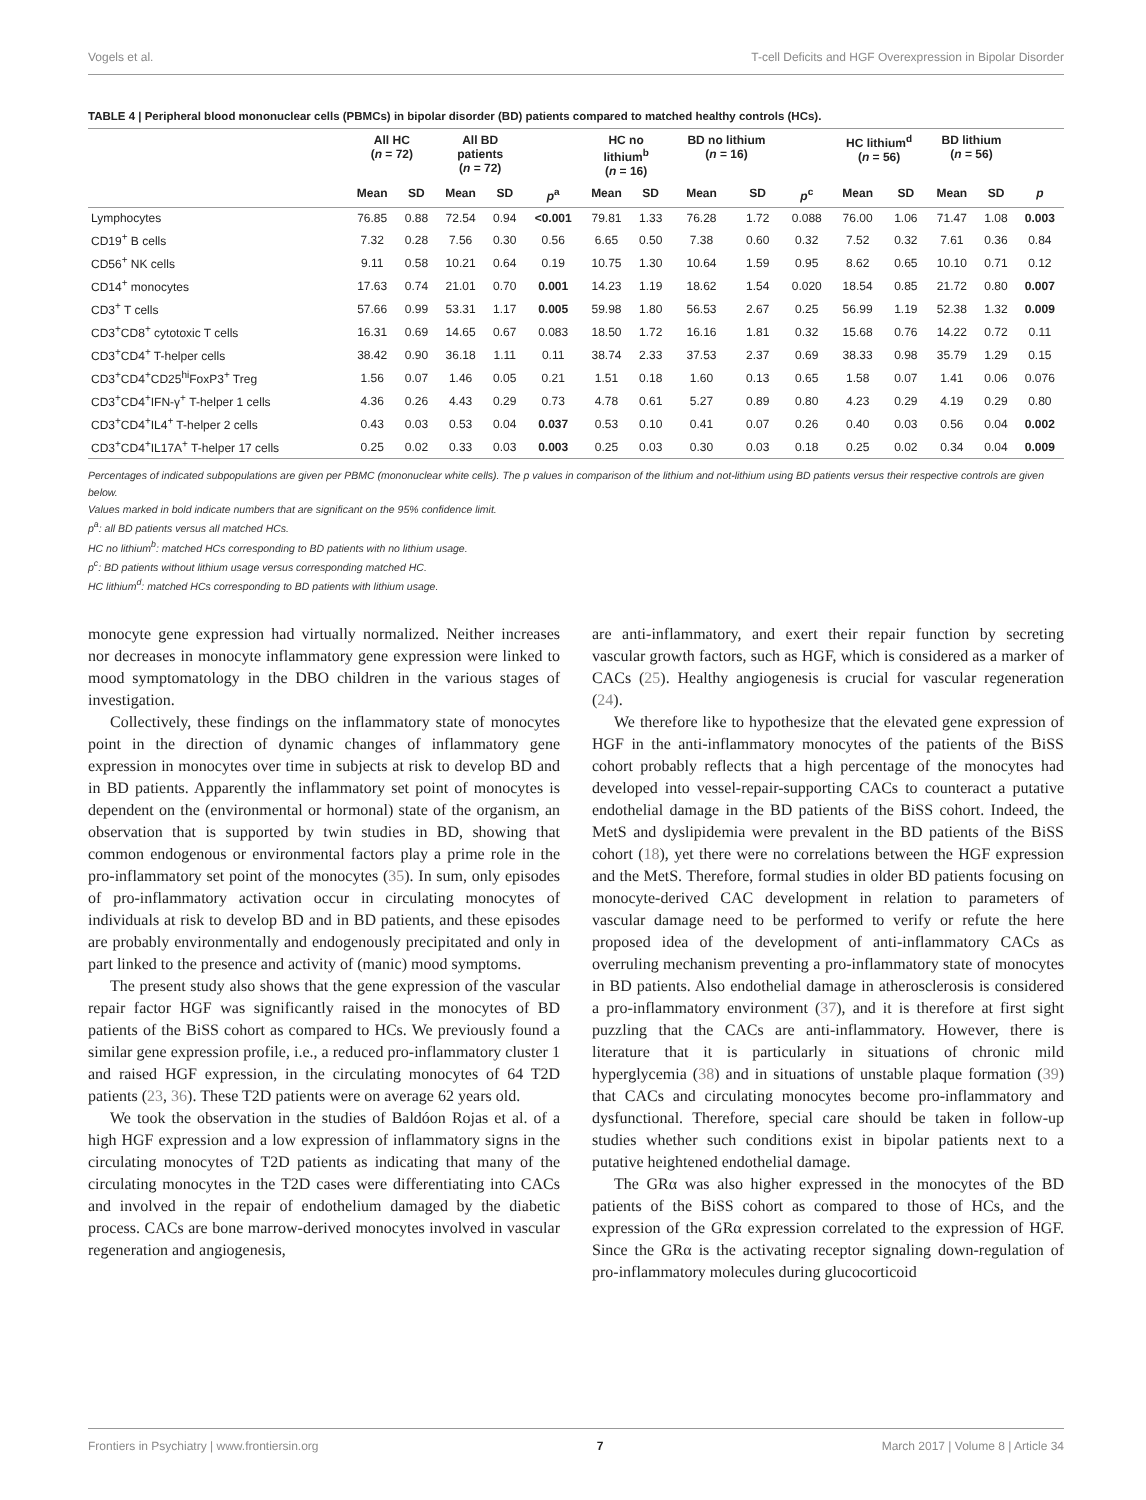Vogels et al. T-cell Deficits and HGF Overexpression in Bipolar Disorder
TABLE 4 | Peripheral blood mononuclear cells (PBMCs) in bipolar disorder (BD) patients compared to matched healthy controls (HCs).
| | All HC ( n = 72) | | All BD patients ( n = 72) | | | HC no lithium<sup>b</sup> ( n = 16) | | BD no lithium ( n = 16) | | | HC lithium<sup>d</sup> ( n = 56) | | BD lithium ( n = 56) | | |
| --- | --- | --- | --- | --- | --- | --- | --- | --- | --- | --- | --- | --- | --- | --- | --- |
| | Mean | SD | Mean | SD | p<sup>a</sup> | Mean | SD | Mean | SD | p<sup>c</sup> | Mean | SD | Mean | SD | p |
| Lymphocytes | 76.85 | 0.88 | 72.54 | 0.94 | <0.001 | 79.81 | 1.33 | 76.28 | 1.72 | 0.088 | 76.00 | 1.06 | 71.47 | 1.08 | 0.003 |
| CD19<sup>+</sup> B cells | 7.32 | 0.28 | 7.56 | 0.30 | 0.56 | 6.65 | 0.50 | 7.38 | 0.60 | 0.32 | 7.52 | 0.32 | 7.61 | 0.36 | 0.84 |
| CD56<sup>+</sup> NK cells | 9.11 | 0.58 | 10.21 | 0.64 | 0.19 | 10.75 | 1.30 | 10.64 | 1.59 | 0.95 | 8.62 | 0.65 | 10.10 | 0.71 | 0.12 |
| CD14<sup>+</sup> monocytes | 17.63 | 0.74 | 21.01 | 0.70 | 0.001 | 14.23 | 1.19 | 18.62 | 1.54 | 0.020 | 18.54 | 0.85 | 21.72 | 0.80 | 0.007 |
| CD3<sup>+</sup> T cells | 57.66 | 0.99 | 53.31 | 1.17 | 0.005 | 59.98 | 1.80 | 56.53 | 2.67 | 0.25 | 56.99 | 1.19 | 52.38 | 1.32 | 0.009 |
| CD3<sup>+</sup>CD8<sup>+</sup> cytotoxic T cells | 16.31 | 0.69 | 14.65 | 0.67 | 0.083 | 18.50 | 1.72 | 16.16 | 1.81 | 0.32 | 15.68 | 0.76 | 14.22 | 0.72 | 0.11 |
| CD3<sup>+</sup>CD4<sup>+</sup> T-helper cells | 38.42 | 0.90 | 36.18 | 1.11 | 0.11 | 38.74 | 2.33 | 37.53 | 2.37 | 0.69 | 38.33 | 0.98 | 35.79 | 1.29 | 0.15 |
| CD3<sup>+</sup>CD4<sup>+</sup>CD25<sup>hi</sup>FoxP3<sup>+</sup> Treg | 1.56 | 0.07 | 1.46 | 0.05 | 0.21 | 1.51 | 0.18 | 1.60 | 0.13 | 0.65 | 1.58 | 0.07 | 1.41 | 0.06 | 0.076 |
| CD3<sup>+</sup>CD4<sup>+</sup>IFN-γ<sup>+</sup> T-helper 1 cells | 4.36 | 0.26 | 4.43 | 0.29 | 0.73 | 4.78 | 0.61 | 5.27 | 0.89 | 0.80 | 4.23 | 0.29 | 4.19 | 0.29 | 0.80 |
| CD3<sup>+</sup>CD4<sup>+</sup>IL4<sup>+</sup> T-helper 2 cells | 0.43 | 0.03 | 0.53 | 0.04 | 0.037 | 0.53 | 0.10 | 0.41 | 0.07 | 0.26 | 0.40 | 0.03 | 0.56 | 0.04 | 0.002 |
| CD3<sup>+</sup>CD4<sup>+</sup>IL17A<sup>+</sup> T-helper 17 cells | 0.25 | 0.02 | 0.33 | 0.03 | 0.003 | 0.25 | 0.03 | 0.30 | 0.03 | 0.18 | 0.25 | 0.02 | 0.34 | 0.04 | 0.009 |
Percentages of indicated subpopulations are given per PBMC (mononuclear white cells). The p values in comparison of the lithium and not-lithium using BD patients versus their respective controls are given below.
Values marked in bold indicate numbers that are significant on the 95% confidence limit.
p<sup>a</sup>: all BD patients versus all matched HCs.
HC no lithium<sup>b</sup>: matched HCs corresponding to BD patients with no lithium usage.
p<sup>c</sup>: BD patients without lithium usage versus corresponding matched HC.
HC lithium<sup>d</sup>: matched HCs corresponding to BD patients with lithium usage.
monocyte gene expression had virtually normalized. Neither increases nor decreases in monocyte inflammatory gene expression were linked to mood symptomatology in the DBO children in the various stages of investigation.
Collectively, these findings on the inflammatory state of monocytes point in the direction of dynamic changes of inflammatory gene expression in monocytes over time in subjects at risk to develop BD and in BD patients. Apparently the inflammatory set point of monocytes is dependent on the (environmental or hormonal) state of the organism, an observation that is supported by twin studies in BD, showing that common endogenous or environmental factors play a prime role in the pro-inflammatory set point of the monocytes (35). In sum, only episodes of pro-inflammatory activation occur in circulating monocytes of individuals at risk to develop BD and in BD patients, and these episodes are probably environmentally and endogenously precipitated and only in part linked to the presence and activity of (manic) mood symptoms.
The present study also shows that the gene expression of the vascular repair factor HGF was significantly raised in the monocytes of BD patients of the BiSS cohort as compared to HCs. We previously found a similar gene expression profile, i.e., a reduced pro-inflammatory cluster 1 and raised HGF expression, in the circulating monocytes of 64 T2D patients (23, 36). These T2D patients were on average 62 years old.
We took the observation in the studies of Baldóon Rojas et al. of a high HGF expression and a low expression of inflammatory signs in the circulating monocytes of T2D patients as indicating that many of the circulating monocytes in the T2D cases were differentiating into CACs and involved in the repair of endothelium damaged by the diabetic process. CACs are bone marrow-derived monocytes involved in vascular regeneration and angiogenesis,
are anti-inflammatory, and exert their repair function by secreting vascular growth factors, such as HGF, which is considered as a marker of CACs (25). Healthy angiogenesis is crucial for vascular regeneration (24).
We therefore like to hypothesize that the elevated gene expression of HGF in the anti-inflammatory monocytes of the patients of the BiSS cohort probably reflects that a high percentage of the monocytes had developed into vessel-repair-supporting CACs to counteract a putative endothelial damage in the BD patients of the BiSS cohort. Indeed, the MetS and dyslipidemia were prevalent in the BD patients of the BiSS cohort (18), yet there were no correlations between the HGF expression and the MetS. Therefore, formal studies in older BD patients focusing on monocyte-derived CAC development in relation to parameters of vascular damage need to be performed to verify or refute the here proposed idea of the development of anti-inflammatory CACs as overruling mechanism preventing a pro-inflammatory state of monocytes in BD patients. Also endothelial damage in atherosclerosis is considered a pro-inflammatory environment (37), and it is therefore at first sight puzzling that the CACs are anti-inflammatory. However, there is literature that it is particularly in situations of chronic mild hyperglycemia (38) and in situations of unstable plaque formation (39) that CACs and circulating monocytes become pro-inflammatory and dysfunctional. Therefore, special care should be taken in follow-up studies whether such conditions exist in bipolar patients next to a putative heightened endothelial damage.
The GRα was also higher expressed in the monocytes of the BD patients of the BiSS cohort as compared to those of HCs, and the expression of the GRα expression correlated to the expression of HGF. Since the GRα is the activating receptor signaling down-regulation of pro-inflammatory molecules during glucocorticoid
Frontiers in Psychiatry | www.frontiersin.org 7 March 2017 | Volume 8 | Article 34